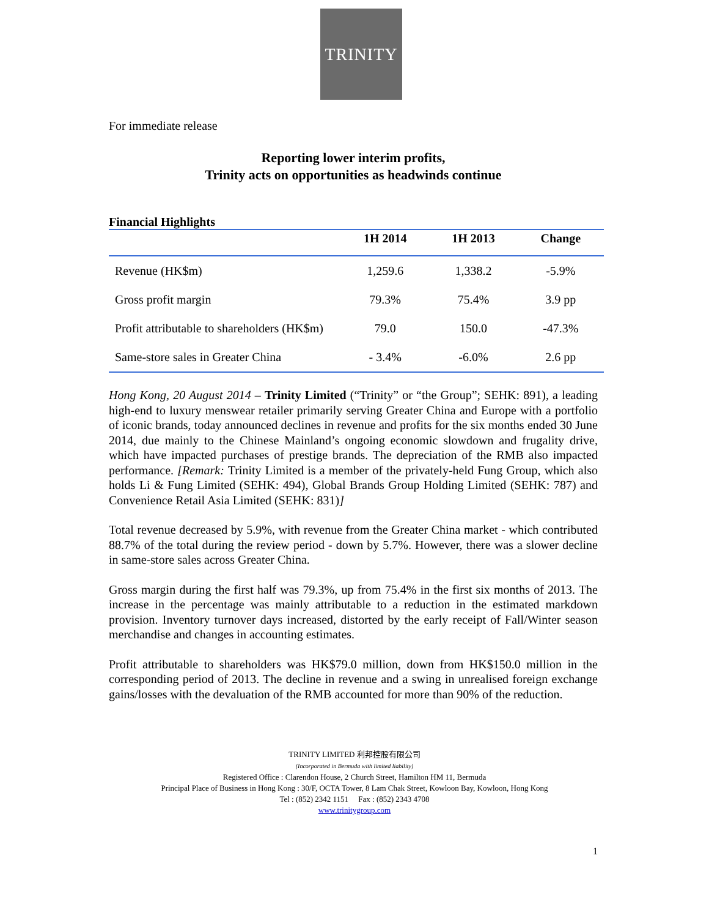TRINITY
For immediate release
Reporting lower interim profits,
Trinity acts on opportunities as headwinds continue
Financial Highlights
| | 1H 2014 | 1H 2013 | Change |
| --- | --- | --- | --- |
| Revenue (HK$m) | 1,259.6 | 1,338.2 | -5.9% |
| Gross profit margin | 79.3% | 75.4% | 3.9 pp |
| Profit attributable to shareholders (HK$m) | 79.0 | 150.0 | -47.3% |
| Same-store sales in Greater China | - 3.4% | -6.0% | 2.6 pp |
Hong Kong, 20 August 2014 – Trinity Limited (“Trinity” or “the Group”; SEHK: 891), a leading high-end to luxury menswear retailer primarily serving Greater China and Europe with a portfolio of iconic brands, today announced declines in revenue and profits for the six months ended 30 June 2014, due mainly to the Chinese Mainland’s ongoing economic slowdown and frugality drive, which have impacted purchases of prestige brands. The depreciation of the RMB also impacted performance. [Remark: Trinity Limited is a member of the privately-held Fung Group, which also holds Li & Fung Limited (SEHK: 494), Global Brands Group Holding Limited (SEHK: 787) and Convenience Retail Asia Limited (SEHK: 831)]
Total revenue decreased by 5.9%, with revenue from the Greater China market - which contributed 88.7% of the total during the review period - down by 5.7%. However, there was a slower decline in same-store sales across Greater China.
Gross margin during the first half was 79.3%, up from 75.4% in the first six months of 2013. The increase in the percentage was mainly attributable to a reduction in the estimated markdown provision. Inventory turnover days increased, distorted by the early receipt of Fall/Winter season merchandise and changes in accounting estimates.
Profit attributable to shareholders was HK$79.0 million, down from HK$150.0 million in the corresponding period of 2013. The decline in revenue and a swing in unrealised foreign exchange gains/losses with the devaluation of the RMB accounted for more than 90% of the reduction.
TRINITY LIMITED 利邦控股有限公司
(Incorporated in Bermuda with limited liability)
Registered Office : Clarendon House, 2 Church Street, Hamilton HM 11, Bermuda
Principal Place of Business in Hong Kong : 30/F, OCTA Tower, 8 Lam Chak Street, Kowloon Bay, Kowloon, Hong Kong
Tel : (852) 2342 1151 Fax : (852) 2343 4708
www.trinitygroup.com
1